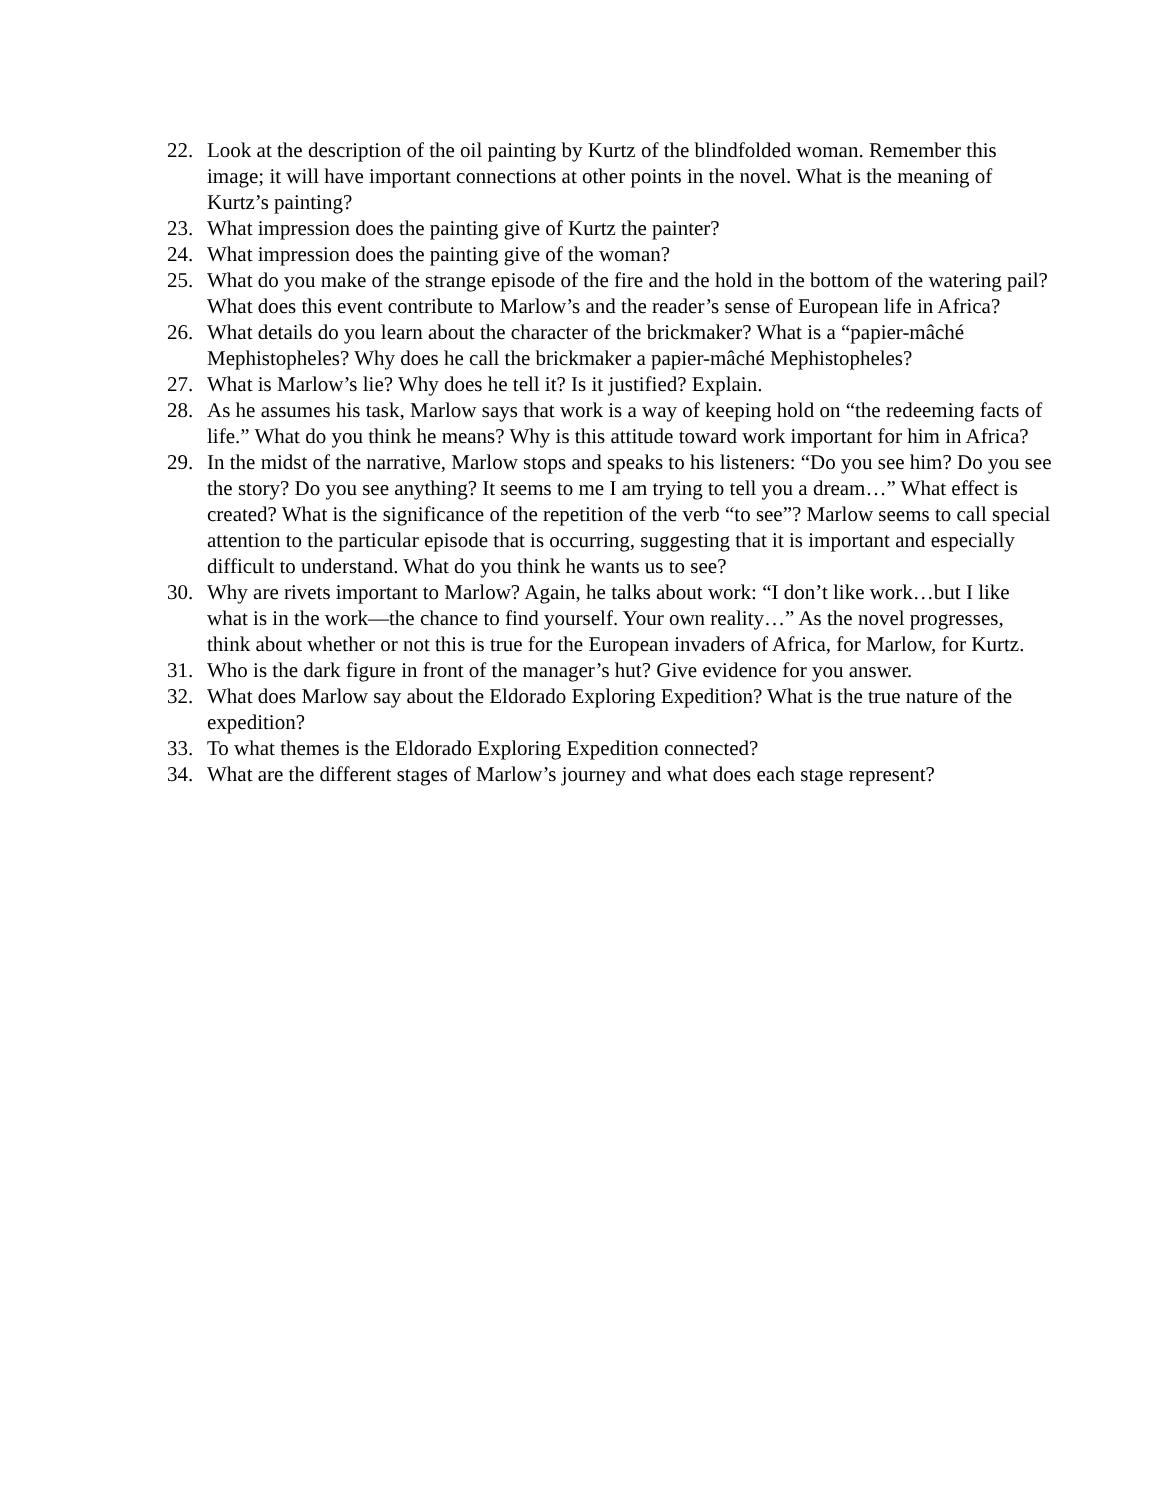22. Look at the description of the oil painting by Kurtz of the blindfolded woman. Remember this image; it will have important connections at other points in the novel. What is the meaning of Kurtz’s painting?
23. What impression does the painting give of Kurtz the painter?
24. What impression does the painting give of the woman?
25. What do you make of the strange episode of the fire and the hold in the bottom of the watering pail? What does this event contribute to Marlow’s and the reader’s sense of European life in Africa?
26. What details do you learn about the character of the brickmaker? What is a “papier-mâché Mephistopheles? Why does he call the brickmaker a papier-mâché Mephistopheles?
27. What is Marlow’s lie? Why does he tell it? Is it justified? Explain.
28. As he assumes his task, Marlow says that work is a way of keeping hold on “the redeeming facts of life.” What do you think he means? Why is this attitude toward work important for him in Africa?
29. In the midst of the narrative, Marlow stops and speaks to his listeners: “Do you see him? Do you see the story? Do you see anything? It seems to me I am trying to tell you a dream…” What effect is created? What is the significance of the repetition of the verb “to see”? Marlow seems to call special attention to the particular episode that is occurring, suggesting that it is important and especially difficult to understand. What do you think he wants us to see?
30. Why are rivets important to Marlow? Again, he talks about work: “I don’t like work…but I like what is in the work—the chance to find yourself. Your own reality…” As the novel progresses, think about whether or not this is true for the European invaders of Africa, for Marlow, for Kurtz.
31. Who is the dark figure in front of the manager’s hut? Give evidence for you answer.
32. What does Marlow say about the Eldorado Exploring Expedition? What is the true nature of the expedition?
33. To what themes is the Eldorado Exploring Expedition connected?
34. What are the different stages of Marlow’s journey and what does each stage represent?